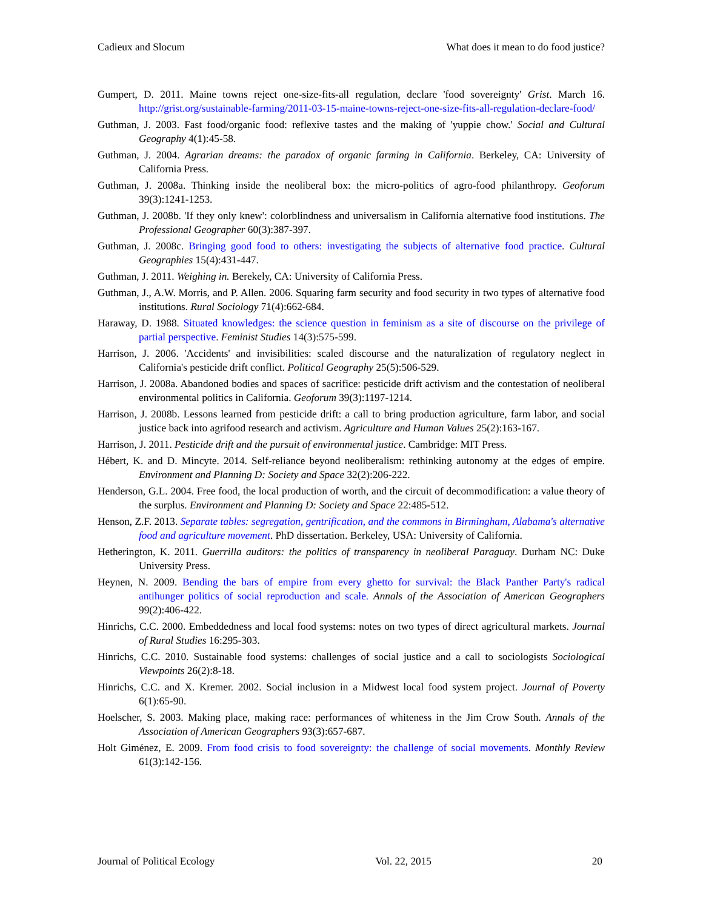Cadieux and Slocum What does it mean to do food justice?
Gumpert, D. 2011. Maine towns reject one-size-fits-all regulation, declare 'food sovereignty' Grist. March 16. http://grist.org/sustainable-farming/2011-03-15-maine-towns-reject-one-size-fits-all-regulation-declare-food/
Guthman, J. 2003. Fast food/organic food: reflexive tastes and the making of 'yuppie chow.' Social and Cultural Geography 4(1):45-58.
Guthman, J. 2004. Agrarian dreams: the paradox of organic farming in California. Berkeley, CA: University of California Press.
Guthman, J. 2008a. Thinking inside the neoliberal box: the micro-politics of agro-food philanthropy. Geoforum 39(3):1241-1253.
Guthman, J. 2008b. 'If they only knew': colorblindness and universalism in California alternative food institutions. The Professional Geographer 60(3):387-397.
Guthman, J. 2008c. Bringing good food to others: investigating the subjects of alternative food practice. Cultural Geographies 15(4):431-447.
Guthman, J. 2011. Weighing in. Berekely, CA: University of California Press.
Guthman, J., A.W. Morris, and P. Allen. 2006. Squaring farm security and food security in two types of alternative food institutions. Rural Sociology 71(4):662-684.
Haraway, D. 1988. Situated knowledges: the science question in feminism as a site of discourse on the privilege of partial perspective. Feminist Studies 14(3):575-599.
Harrison, J. 2006. 'Accidents' and invisibilities: scaled discourse and the naturalization of regulatory neglect in California's pesticide drift conflict. Political Geography 25(5):506-529.
Harrison, J. 2008a. Abandoned bodies and spaces of sacrifice: pesticide drift activism and the contestation of neoliberal environmental politics in California. Geoforum 39(3):1197-1214.
Harrison, J. 2008b. Lessons learned from pesticide drift: a call to bring production agriculture, farm labor, and social justice back into agrifood research and activism. Agriculture and Human Values 25(2):163-167.
Harrison, J. 2011. Pesticide drift and the pursuit of environmental justice. Cambridge: MIT Press.
Hébert, K. and D. Mincyte. 2014. Self-reliance beyond neoliberalism: rethinking autonomy at the edges of empire. Environment and Planning D: Society and Space 32(2):206-222.
Henderson, G.L. 2004. Free food, the local production of worth, and the circuit of decommodification: a value theory of the surplus. Environment and Planning D: Society and Space 22:485-512.
Henson, Z.F. 2013. Separate tables: segregation, gentrification, and the commons in Birmingham, Alabama's alternative food and agriculture movement. PhD dissertation. Berkeley, USA: University of California.
Hetherington, K. 2011. Guerrilla auditors: the politics of transparency in neoliberal Paraguay. Durham NC: Duke University Press.
Heynen, N. 2009. Bending the bars of empire from every ghetto for survival: the Black Panther Party's radical antihunger politics of social reproduction and scale. Annals of the Association of American Geographers 99(2):406-422.
Hinrichs, C.C. 2000. Embeddedness and local food systems: notes on two types of direct agricultural markets. Journal of Rural Studies 16:295-303.
Hinrichs, C.C. 2010. Sustainable food systems: challenges of social justice and a call to sociologists Sociological Viewpoints 26(2):8-18.
Hinrichs, C.C. and X. Kremer. 2002. Social inclusion in a Midwest local food system project. Journal of Poverty 6(1):65-90.
Hoelscher, S. 2003. Making place, making race: performances of whiteness in the Jim Crow South. Annals of the Association of American Geographers 93(3):657-687.
Holt Giménez, E. 2009. From food crisis to food sovereignty: the challenge of social movements. Monthly Review 61(3):142-156.
Journal of Political Ecology Vol. 22, 2015 20